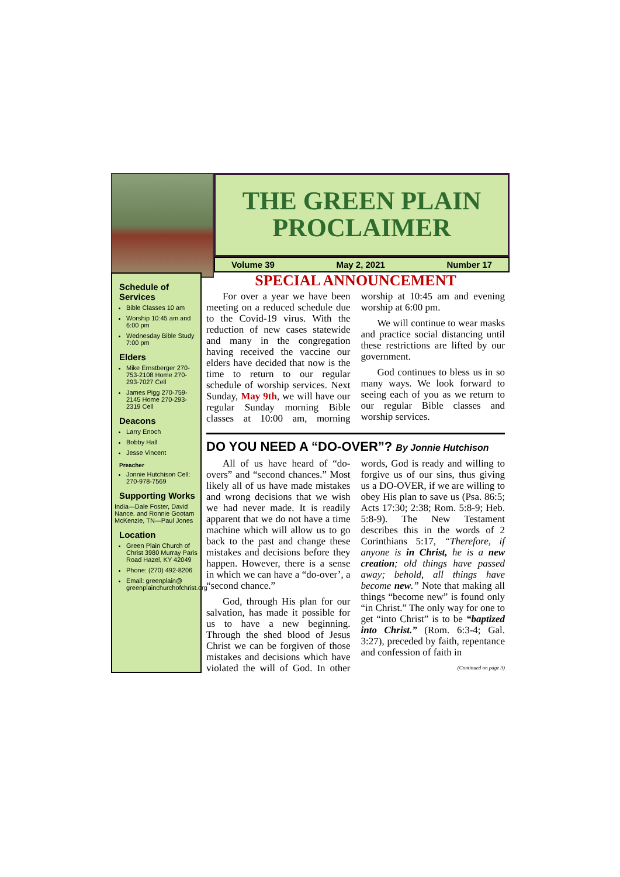THE GREEN PLAIN PROCLAIMER
Volume 39 May 2, 2021 Number 17
Schedule of Services
Bible Classes 10 am
Worship 10:45 am and 6:00 pm
Wednesday Bible Study 7:00 pm
Elders
Mike Ernstberger 270-753-2108 Home 270-293-7027 Cell
James Pigg 270-759-2145 Home 270-293-2319 Cell
Deacons
Larry Enoch
Bobby Hall
Jesse Vincent
Preacher
Jonnie Hutchison Cell: 270-978-7569
Supporting Works
India—Dale Foster, David Nance. and Ronnie Gootam McKenzie, TN—Paul Jones
Location
Green Plain Church of Christ 3980 Murray Paris Road Hazel, KY 42049
Phone: (270) 492-8206
Email: greenplain@ greenplainchurchofchrist.org
SPECIAL ANNOUNCEMENT
For over a year we have been meeting on a reduced schedule due to the Covid-19 virus. With the reduction of new cases statewide and many in the congregation having received the vaccine our elders have decided that now is the time to return to our regular schedule of worship services. Next Sunday, May 9th, we will have our regular Sunday morning Bible classes at 10:00 am, morning worship at 10:45 am and evening worship at 6:00 pm.
We will continue to wear masks and practice social distancing until these restrictions are lifted by our government.
God continues to bless us in so many ways. We look forward to seeing each of you as we return to our regular Bible classes and worship services.
DO YOU NEED A “DO-OVER”? By Jonnie Hutchison
All of us have heard of “do-overs” and “second chances.” Most likely all of us have made mistakes and wrong decisions that we wish we had never made. It is readily apparent that we do not have a time machine which will allow us to go back to the past and change these mistakes and decisions before they happen. However, there is a sense in which we can have a “do-over’, a “second chance.”
God, through His plan for our salvation, has made it possible for us to have a new beginning. Through the shed blood of Jesus Christ we can be forgiven of those mistakes and decisions which have violated the will of God. In other words, God is ready and willing to forgive us of our sins, thus giving us a DO-OVER, if we are willing to obey His plan to save us (Psa. 86:5; Acts 17:30; 2:38; Rom. 5:8-9; Heb. 5:8-9). The New Testament describes this in the words of 2 Corinthians 5:17, “Therefore, if anyone is in Christ, he is a new creation; old things have passed away; behold, all things have become new.” Note that making all things “become new” is found only “in Christ.” The only way for one to get “into Christ” is to be “baptized into Christ.” (Rom. 6:3-4; Gal. 3:27), preceded by faith, repentance and confession of faith in
(Continued on page 3)